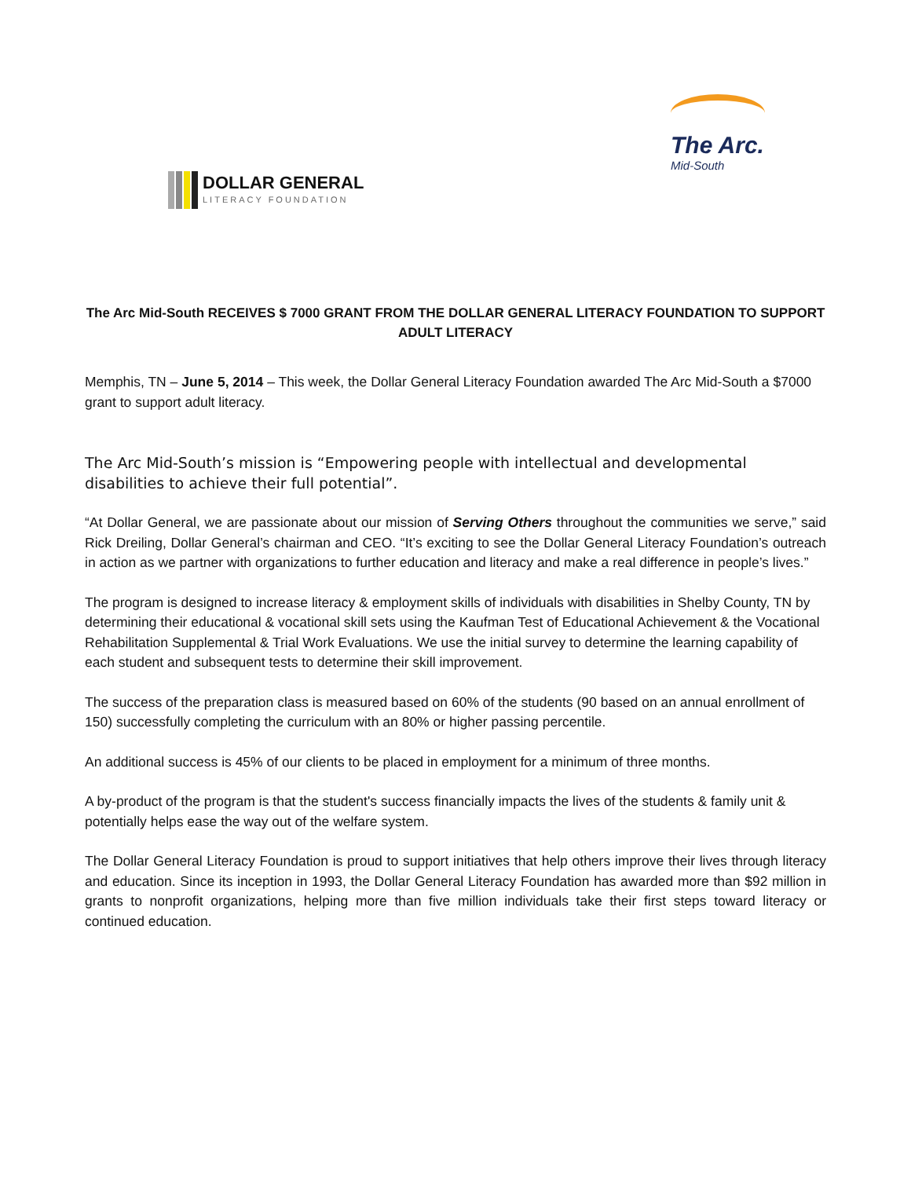DOLLAR GENERAL
LITERACY FOUNDATION
The Arc.
Mid-South
The Arc Mid-South RECEIVES $ 7000 GRANT FROM THE DOLLAR GENERAL LITERACY FOUNDATION TO SUPPORT ADULT LITERACY
Memphis, TN – June 5, 2014 – This week, the Dollar General Literacy Foundation awarded The Arc Mid-South a $7000 grant to support adult literacy.
The Arc Mid-South’s mission is “Empowering people with intellectual and developmental disabilities to achieve their full potential”.
“At Dollar General, we are passionate about our mission of Serving Others throughout the communities we serve,” said Rick Dreiling, Dollar General’s chairman and CEO. “It’s exciting to see the Dollar General Literacy Foundation’s outreach in action as we partner with organizations to further education and literacy and make a real difference in people’s lives.”
The program is designed to increase literacy & employment skills of individuals with disabilities in Shelby County, TN by determining their educational & vocational skill sets using the Kaufman Test of Educational Achievement & the Vocational Rehabilitation Supplemental & Trial Work Evaluations. We use the initial survey to determine the learning capability of each student and subsequent tests to determine their skill improvement.
The success of the preparation class is measured based on 60% of the students (90 based on an annual enrollment of 150) successfully completing the curriculum with an 80% or higher passing percentile.
An additional success is 45% of our clients to be placed in employment for a minimum of three months.
A by-product of the program is that the student's success financially impacts the lives of the students & family unit & potentially helps ease the way out of the welfare system.
The Dollar General Literacy Foundation is proud to support initiatives that help others improve their lives through literacy and education. Since its inception in 1993, the Dollar General Literacy Foundation has awarded more than $92 million in grants to nonprofit organizations, helping more than five million individuals take their first steps toward literacy or continued education.